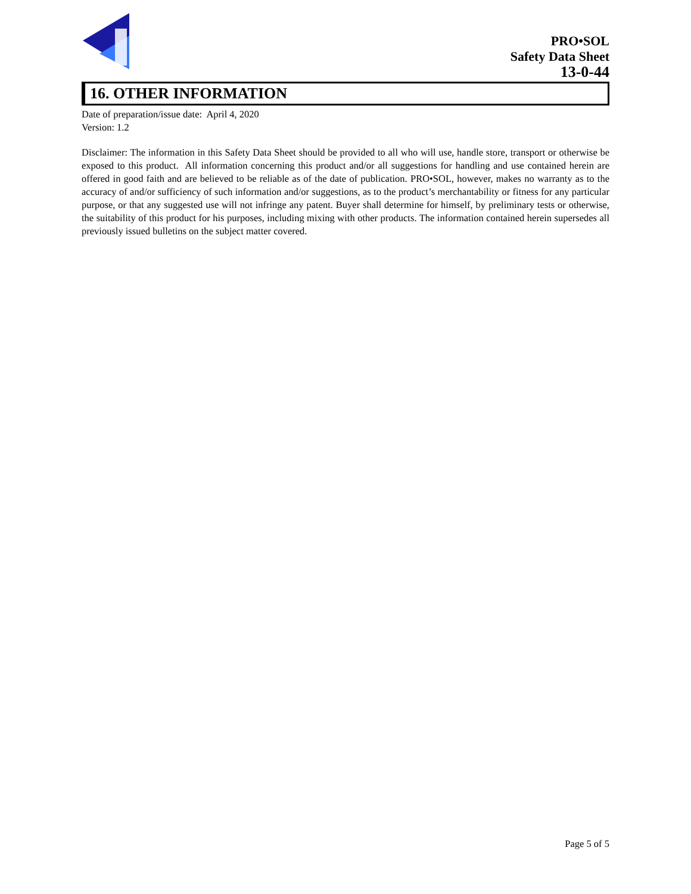PRO•SOL
Safety Data Sheet
13-0-44
16. OTHER INFORMATION
Date of preparation/issue date: April 4, 2020
Version: 1.2
Disclaimer: The information in this Safety Data Sheet should be provided to all who will use, handle store, transport or otherwise be exposed to this product. All information concerning this product and/or all suggestions for handling and use contained herein are offered in good faith and are believed to be reliable as of the date of publication. PRO•SOL, however, makes no warranty as to the accuracy of and/or sufficiency of such information and/or suggestions, as to the product’s merchantability or fitness for any particular purpose, or that any suggested use will not infringe any patent. Buyer shall determine for himself, by preliminary tests or otherwise, the suitability of this product for his purposes, including mixing with other products. The information contained herein supersedes all previously issued bulletins on the subject matter covered.
Page 5 of 5